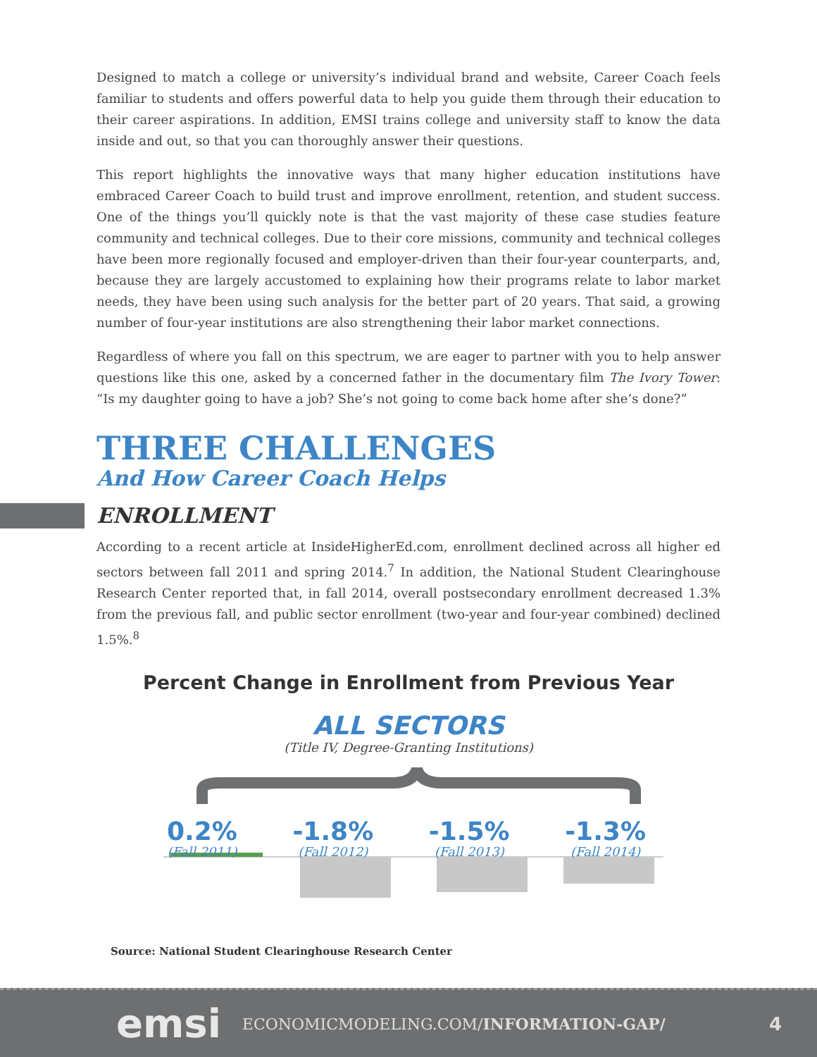Designed to match a college or university’s individual brand and website, Career Coach feels familiar to students and offers powerful data to help you guide them through their education to their career aspirations. In addition, EMSI trains college and university staff to know the data inside and out, so that you can thoroughly answer their questions.
This report highlights the innovative ways that many higher education institutions have embraced Career Coach to build trust and improve enrollment, retention, and student success. One of the things you’ll quickly note is that the vast majority of these case studies feature community and technical colleges. Due to their core missions, community and technical colleges have been more regionally focused and employer-driven than their four-year counterparts, and, because they are largely accustomed to explaining how their programs relate to labor market needs, they have been using such analysis for the better part of 20 years. That said, a growing number of four-year institutions are also strengthening their labor market connections.
Regardless of where you fall on this spectrum, we are eager to partner with you to help answer questions like this one, asked by a concerned father in the documentary film The Ivory Tower: “Is my daughter going to have a job? She’s not going to come back home after she’s done?”
THREE CHALLENGES
And How Career Coach Helps
ENROLLMENT
According to a recent article at InsideHigherEd.com, enrollment declined across all higher ed sectors between fall 2011 and spring 2014.<sup>7</sup> In addition, the National Student Clearinghouse Research Center reported that, in fall 2014, overall postsecondary enrollment decreased 1.3% from the previous fall, and public sector enrollment (two-year and four-year combined) declined 1.5%.<sup>8</sup>
Percent Change in Enrollment from Previous Year
ALL SECTORS
(Title IV, Degree-Granting Institutions)
0.2%
(Fall 2011)
-1.8%
(Fall 2012)
-1.5%
(Fall 2013)
-1.3%
(Fall 2014)
Source: National Student Clearinghouse Research Center
emsi ECONOMICMODELING.COM/INFORMATION-GAP/ 4